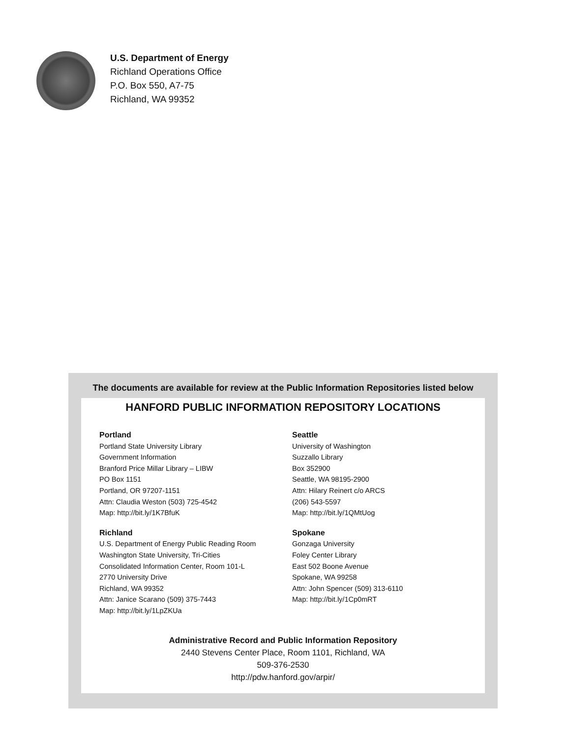U.S. Department of Energy
Richland Operations Office
P.O. Box 550, A7-75
Richland, WA 99352
The documents are available for review at the Public Information Repositories listed below
HANFORD PUBLIC INFORMATION REPOSITORY LOCATIONS
Portland
Portland State University Library
Government Information
Branford Price Millar Library – LIBW
PO Box 1151
Portland, OR 97207-1151
Attn: Claudia Weston (503) 725-4542
Map: http://bit.ly/1K7BfuK
Richland
U.S. Department of Energy Public Reading Room
Washington State University, Tri-Cities
Consolidated Information Center, Room 101-L
2770 University Drive
Richland, WA 99352
Attn: Janice Scarano (509) 375-7443
Map: http://bit.ly/1LpZKUa
Seattle
University of Washington
Suzzallo Library
Box 352900
Seattle, WA 98195-2900
Attn: Hilary Reinert c/o ARCS
(206) 543-5597
Map: http://bit.ly/1QMtUog
Spokane
Gonzaga University
Foley Center Library
East 502 Boone Avenue
Spokane, WA 99258
Attn: John Spencer (509) 313-6110
Map: http://bit.ly/1Cp0mRT
Administrative Record and Public Information Repository
2440 Stevens Center Place, Room 1101, Richland, WA
509-376-2530
http://pdw.hanford.gov/arpir/